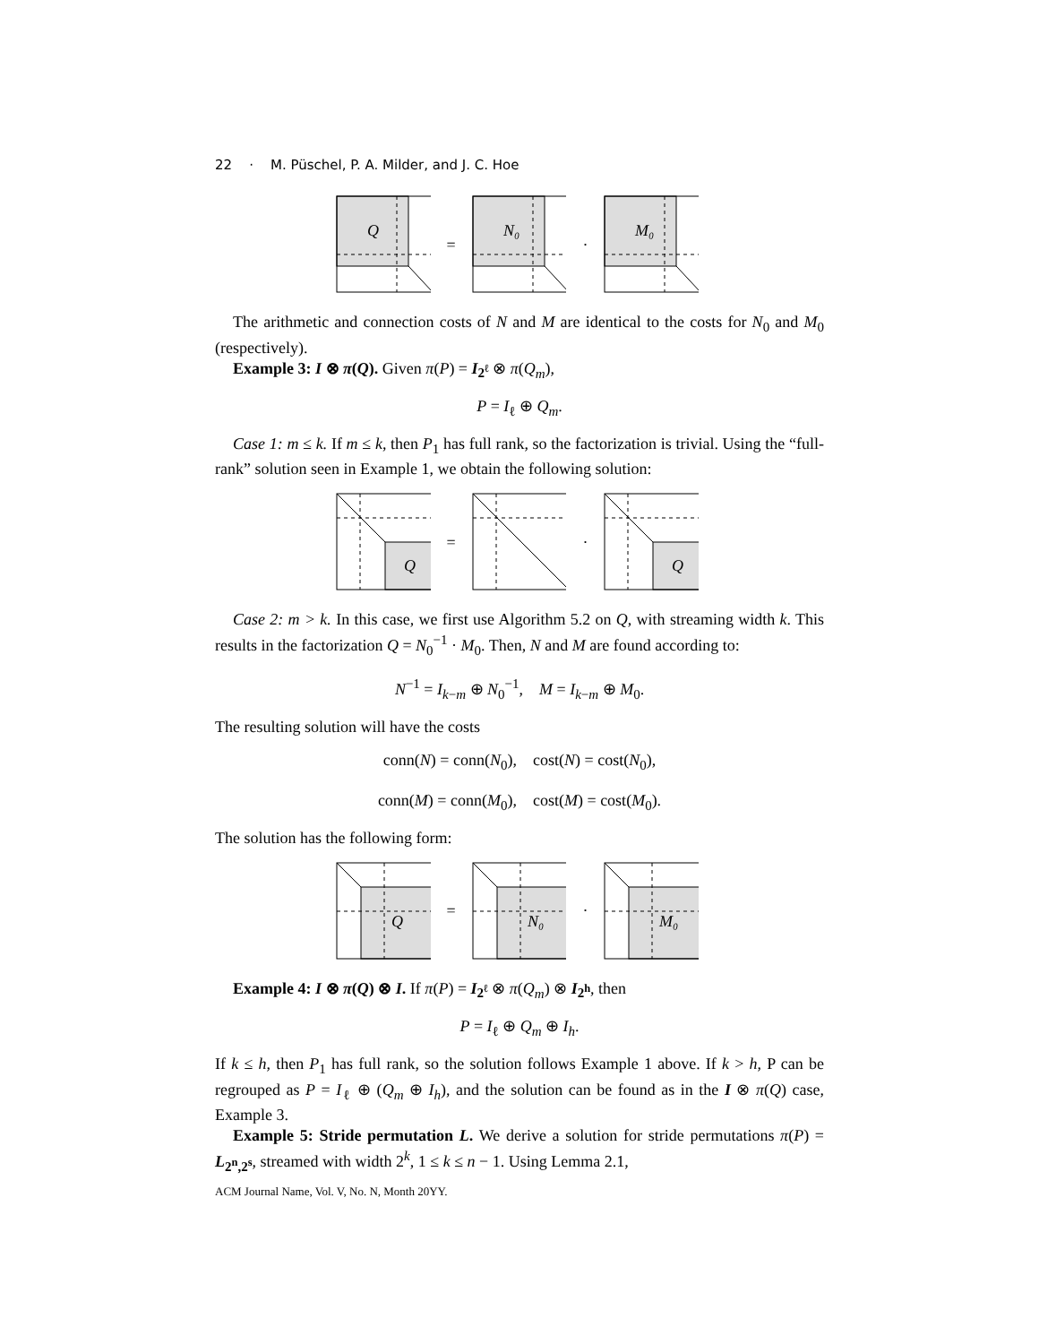22 · M. Püschel, P. A. Milder, and J. C. Hoe
Q
=
N₀
·
M₀
The arithmetic and connection costs of N and M are identical to the costs for N<sub>0</sub> and M<sub>0</sub> (respectively).
Example 3: I ⊗ π(Q). Given π(P) = I<sub>2<sup>ℓ</sup></sub> ⊗ π(Q<sub>m</sub>),
P = I<sub>ℓ</sub> ⊕ Q<sub>m</sub>.
Case 1: m ≤ k. If m ≤ k, then P<sub>1</sub> has full rank, so the factorization is trivial. Using the “full-rank” solution seen in Example 1, we obtain the following solution:
Q
= ·
Q
Case 2: m > k. In this case, we first use Algorithm 5.2 on Q, with streaming width k. This results in the factorization Q = N<sub>0</sub><sup>−1</sup> · M<sub>0</sub>. Then, N and M are found according to:
N<sup>−1</sup> = I<sub>k−m</sub> ⊕ N<sub>0</sub><sup>−1</sup>, M = I<sub>k−m</sub> ⊕ M<sub>0</sub>.
The resulting solution will have the costs
conn(N) = conn(N<sub>0</sub>), cost(N) = cost(N<sub>0</sub>),
conn(M) = conn(M<sub>0</sub>), cost(M) = cost(M<sub>0</sub>).
The solution has the following form:
Q
=
N₀
·
M₀
Example 4: I ⊗ π(Q) ⊗ I. If π(P) = I<sub>2<sup>ℓ</sup></sub> ⊗ π(Q<sub>m</sub>) ⊗ I<sub>2<sup>h</sup></sub>, then
P = I<sub>ℓ</sub> ⊕ Q<sub>m</sub> ⊕ I<sub>h</sub>.
If k ≤ h, then P<sub>1</sub> has full rank, so the solution follows Example 1 above. If k > h, P can be regrouped as P = I<sub>ℓ</sub> ⊕ (Q<sub>m</sub> ⊕ I<sub>h</sub>), and the solution can be found as in the I ⊗ π(Q) case, Example 3.
Example 5: Stride permutation L. We derive a solution for stride permutations π(P) = L<sub>2<sup>n</sup>,2<sup>s</sup></sub>, streamed with width 2<sup>k</sup>, 1 ≤ k ≤ n − 1. Using Lemma 2.1,
ACM Journal Name, Vol. V, No. N, Month 20YY.